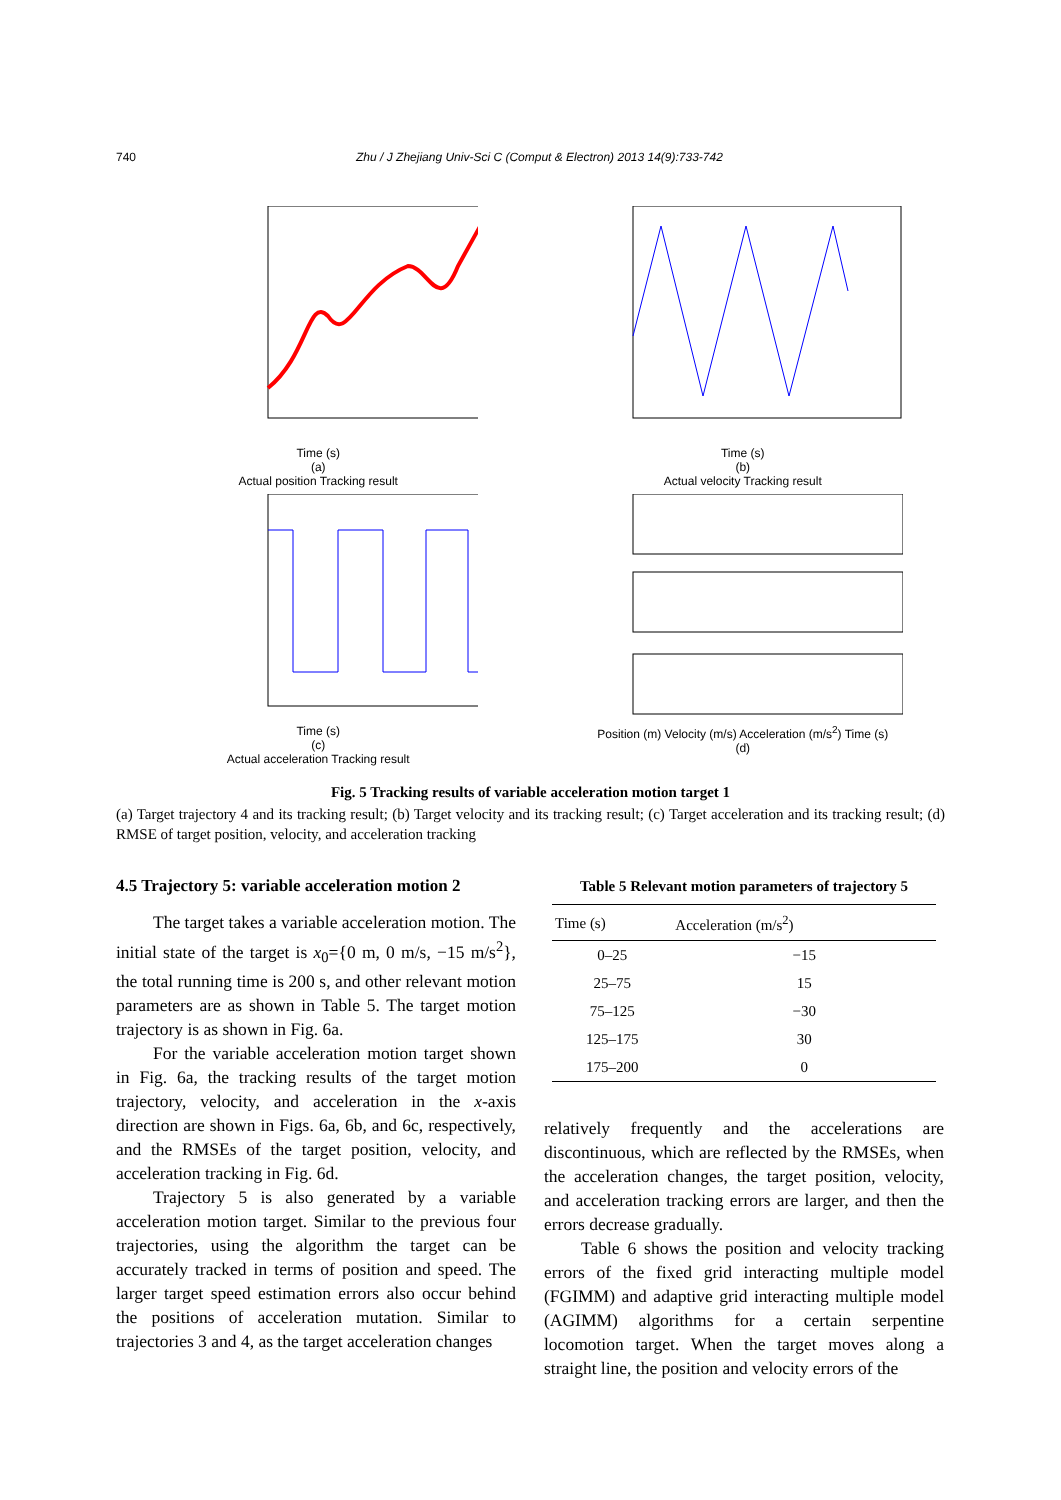740 Zhu / J Zhejiang Univ-Sci C (Comput & Electron) 2013 14(9):733-742
Time (s)
(a)
Actual position Tracking result
Time (s)
(b)
Actual velocity Tracking result
Time (s)
(c)
Actual acceleration Tracking result
Position (m) Velocity (m/s) Acceleration (m/s<sup>2</sup>) Time (s)
(d)
Fig. 5 Tracking results of variable acceleration motion target 1
(a) Target trajectory 4 and its tracking result; (b) Target velocity and its tracking result; (c) Target acceleration and its tracking result; (d) RMSE of target position, velocity, and acceleration tracking
4.5 Trajectory 5: variable acceleration motion 2
The target takes a variable acceleration motion. The initial state of the target is x<sub>0</sub>={0 m, 0 m/s, −15 m/s<sup>2</sup>}, the total running time is 200 s, and other relevant motion parameters are as shown in Table 5. The target motion trajectory is as shown in Fig. 6a.
For the variable acceleration motion target shown in Fig. 6a, the tracking results of the target motion trajectory, velocity, and acceleration in the x-axis direction are shown in Figs. 6a, 6b, and 6c, respectively, and the RMSEs of the target position, velocity, and acceleration tracking in Fig. 6d.
Trajectory 5 is also generated by a variable acceleration motion target. Similar to the previous four trajectories, using the algorithm the target can be accurately tracked in terms of position and speed. The larger target speed estimation errors also occur behind the positions of acceleration mutation. Similar to trajectories 3 and 4, as the target acceleration changes
Table 5 Relevant motion parameters of trajectory 5
| Time (s) | Acceleration (m/s<sup>2</sup>) |
| --- | --- |
| 0–25 | −15 |
| 25–75 | 15 |
| 75–125 | −30 |
| 125–175 | 30 |
| 175–200 | 0 |
relatively frequently and the accelerations are discontinuous, which are reflected by the RMSEs, when the acceleration changes, the target position, velocity, and acceleration tracking errors are larger, and then the errors decrease gradually.
Table 6 shows the position and velocity tracking errors of the fixed grid interacting multiple model (FGIMM) and adaptive grid interacting multiple model (AGIMM) algorithms for a certain serpentine locomotion target. When the target moves along a straight line, the position and velocity errors of the